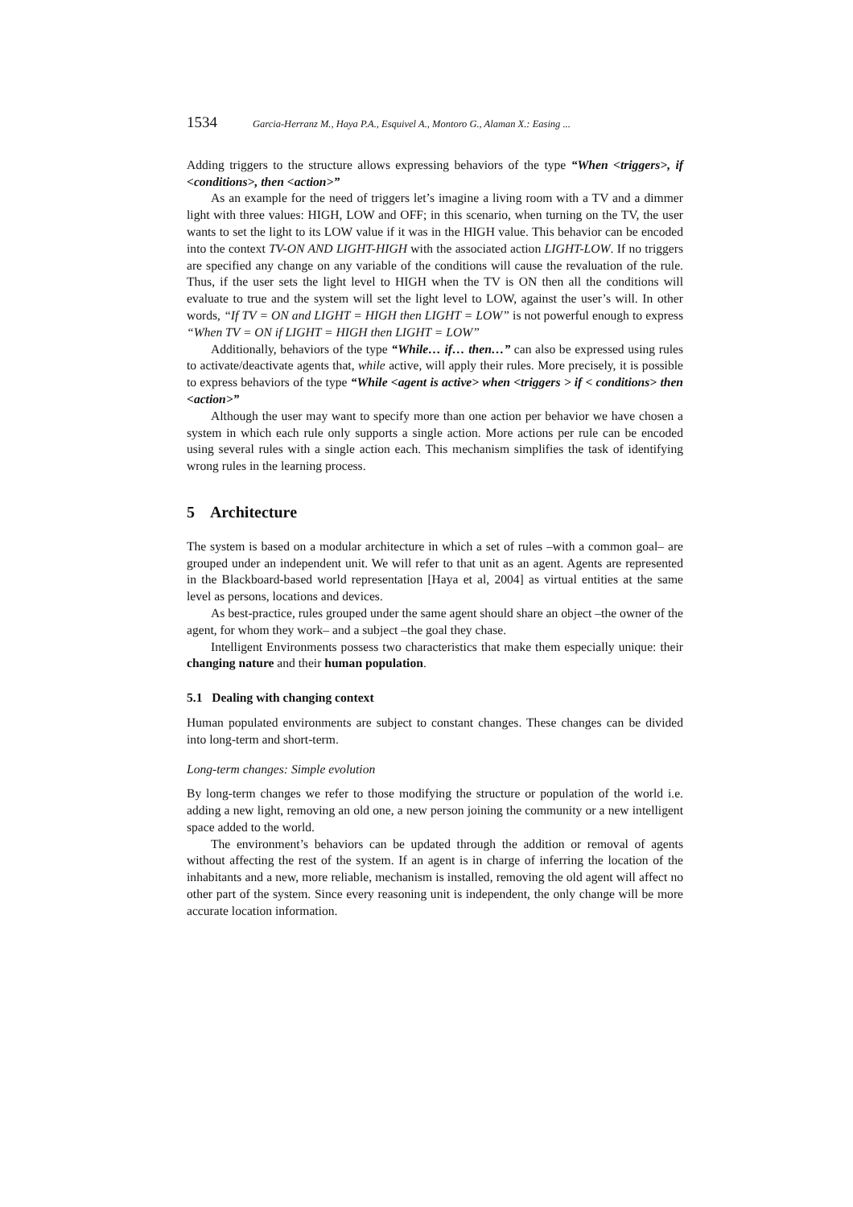1534 Garcia-Herranz M., Haya P.A., Esquivel A., Montoro G., Alaman X.: Easing ...
Adding triggers to the structure allows expressing behaviors of the type “When <triggers>, if <conditions>, then <action>”
As an example for the need of triggers let’s imagine a living room with a TV and a dimmer light with three values: HIGH, LOW and OFF; in this scenario, when turning on the TV, the user wants to set the light to its LOW value if it was in the HIGH value. This behavior can be encoded into the context TV-ON AND LIGHT-HIGH with the associated action LIGHT-LOW. If no triggers are specified any change on any variable of the conditions will cause the revaluation of the rule. Thus, if the user sets the light level to HIGH when the TV is ON then all the conditions will evaluate to true and the system will set the light level to LOW, against the user’s will. In other words, “If TV = ON and LIGHT = HIGH then LIGHT = LOW” is not powerful enough to express “When TV = ON if LIGHT = HIGH then LIGHT = LOW”
Additionally, behaviors of the type “While… if… then…” can also be expressed using rules to activate/deactivate agents that, while active, will apply their rules. More precisely, it is possible to express behaviors of the type “While <agent is active> when <triggers > if < conditions> then <action>”
Although the user may want to specify more than one action per behavior we have chosen a system in which each rule only supports a single action. More actions per rule can be encoded using several rules with a single action each. This mechanism simplifies the task of identifying wrong rules in the learning process.
5 Architecture
The system is based on a modular architecture in which a set of rules –with a common goal– are grouped under an independent unit. We will refer to that unit as an agent. Agents are represented in the Blackboard-based world representation [Haya et al, 2004] as virtual entities at the same level as persons, locations and devices.
As best-practice, rules grouped under the same agent should share an object –the owner of the agent, for whom they work– and a subject –the goal they chase.
Intelligent Environments possess two characteristics that make them especially unique: their changing nature and their human population.
5.1 Dealing with changing context
Human populated environments are subject to constant changes. These changes can be divided into long-term and short-term.
Long-term changes: Simple evolution
By long-term changes we refer to those modifying the structure or population of the world i.e. adding a new light, removing an old one, a new person joining the community or a new intelligent space added to the world.
The environment’s behaviors can be updated through the addition or removal of agents without affecting the rest of the system. If an agent is in charge of inferring the location of the inhabitants and a new, more reliable, mechanism is installed, removing the old agent will affect no other part of the system. Since every reasoning unit is independent, the only change will be more accurate location information.